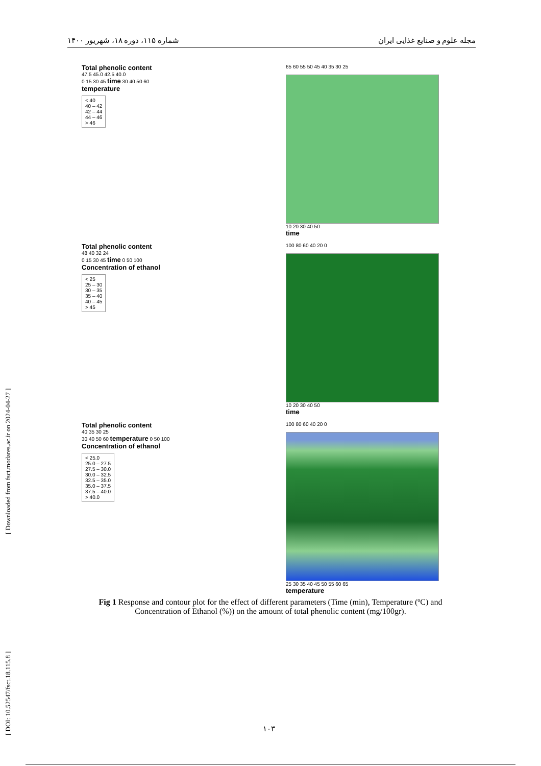شماره ۱۱۵، دوره ۱۸، شهریور ۱۴۰۰ مجله علوم و صنایع غذایی ایران
[ DOI: 10.52547/fsct.18.115.8 ] [ Downloaded from fsct.modares.ac.ir on 2024-04-27 ]
Total phenolic content
47.5 45.0 42.5 40.0
0 15 30 45 time 30 40 50 60
temperature
< 40
40 – 42
42 – 44
44 – 46
> 46
65 60 55 50 45 40 35 30 25
10 20 30 40 50
time
Total phenolic content
48 40 32 24
0 15 30 45 time 0 50 100
Concentration of ethanol
< 25
25 – 30
30 – 35
35 – 40
40 – 45
> 45
100 80 60 40 20 0
10 20 30 40 50
time
Total phenolic content
40 35 30 25
30 40 50 60 temperature 0 50 100
Concentration of ethanol
< 25.0
25.0 – 27.5
27.5 – 30.0
30.0 – 32.5
32.5 – 35.0
35.0 – 37.5
37.5 – 40.0
> 40.0
100 80 60 40 20 0
25 30 35 40 45 50 55 60 65
temperature
Fig 1 Response and contour plot for the effect of different parameters (Time (min), Temperature (ºC) and Concentration of Ethanol (%)) on the amount of total phenolic content (mg/100gr).
۱۰۳